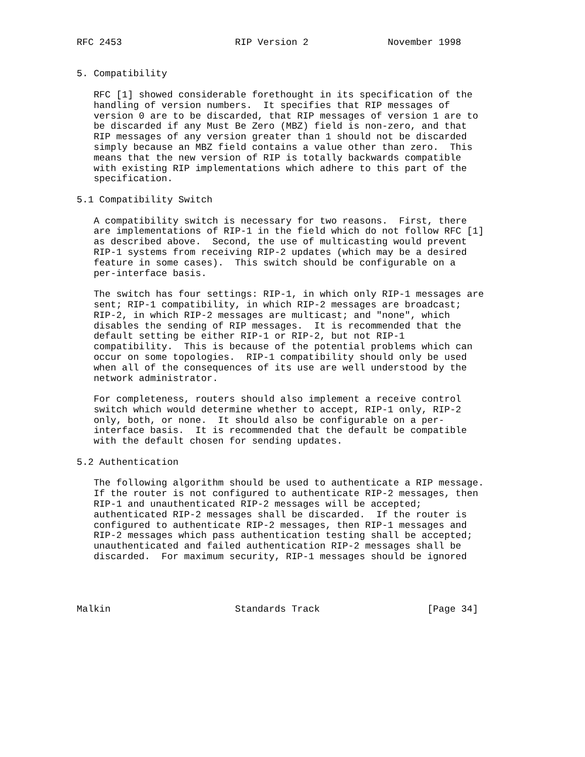RFC 2453                    RIP Version 2              November 1998


5. Compatibility

   RFC [1] showed considerable forethought in its specification of the
   handling of version numbers.  It specifies that RIP messages of
   version 0 are to be discarded, that RIP messages of version 1 are to
   be discarded if any Must Be Zero (MBZ) field is non-zero, and that
   RIP messages of any version greater than 1 should not be discarded
   simply because an MBZ field contains a value other than zero.  This
   means that the new version of RIP is totally backwards compatible
   with existing RIP implementations which adhere to this part of the
   specification.

5.1 Compatibility Switch

   A compatibility switch is necessary for two reasons.  First, there
   are implementations of RIP-1 in the field which do not follow RFC [1]
   as described above.  Second, the use of multicasting would prevent
   RIP-1 systems from receiving RIP-2 updates (which may be a desired
   feature in some cases).  This switch should be configurable on a
   per-interface basis.

   The switch has four settings: RIP-1, in which only RIP-1 messages are
   sent; RIP-1 compatibility, in which RIP-2 messages are broadcast;
   RIP-2, in which RIP-2 messages are multicast; and "none", which
   disables the sending of RIP messages.  It is recommended that the
   default setting be either RIP-1 or RIP-2, but not RIP-1
   compatibility.  This is because of the potential problems which can
   occur on some topologies.  RIP-1 compatibility should only be used
   when all of the consequences of its use are well understood by the
   network administrator.

   For completeness, routers should also implement a receive control
   switch which would determine whether to accept, RIP-1 only, RIP-2
   only, both, or none.  It should also be configurable on a per-
   interface basis.  It is recommended that the default be compatible
   with the default chosen for sending updates.

5.2 Authentication

   The following algorithm should be used to authenticate a RIP message.
   If the router is not configured to authenticate RIP-2 messages, then
   RIP-1 and unauthenticated RIP-2 messages will be accepted;
   authenticated RIP-2 messages shall be discarded.  If the router is
   configured to authenticate RIP-2 messages, then RIP-1 messages and
   RIP-2 messages which pass authentication testing shall be accepted;
   unauthenticated and failed authentication RIP-2 messages shall be
   discarded.  For maximum security, RIP-1 messages should be ignored




Malkin                      Standards Track                   [Page 34]